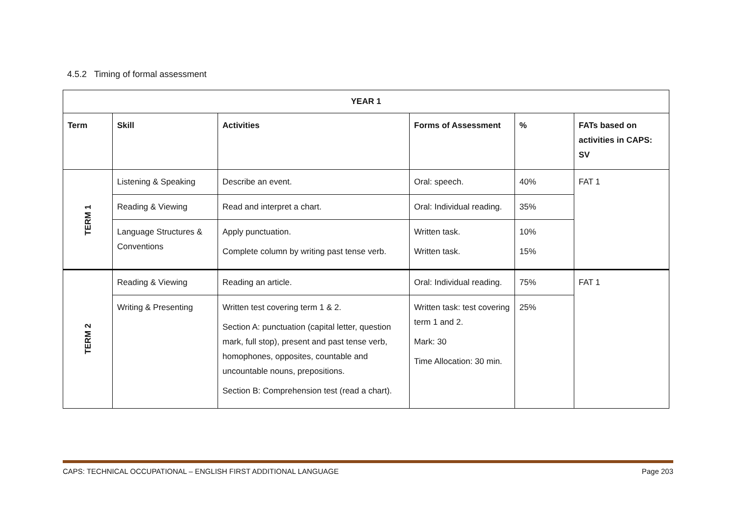4.5.2 Timing of formal assessment
| YEAR 1 | | | | | |
| --- | --- | --- | --- | --- | --- |
| Term | Skill | Activities | Forms of Assessment | % | FATs based on activities in CAPS: SV |
| TERM 1 | Listening & Speaking | Describe an event. | Oral: speech. | 40% | FAT 1 |
| | Reading & Viewing | Read and interpret a chart. | Oral: Individual reading. | 35% | |
| | Language Structures & Conventions | Apply punctuation. Complete column by writing past tense verb. | Written task. Written task. | 10% 15% | |
| TERM 2 | Reading & Viewing | Reading an article. | Oral: Individual reading. | 75% | FAT 1 |
| | Writing & Presenting | Written test covering term 1 & 2. Section A: punctuation (capital letter, question mark, full stop), present and past tense verb, homophones, opposites, countable and uncountable nouns, prepositions. Section B: Comprehension test (read a chart). | Written task: test covering term 1 and 2. Mark: 30 Time Allocation: 30 min. | 25% | |
CAPS: TECHNICAL OCCUPATIONAL – ENGLISH FIRST ADDITIONAL LANGUAGE Page 203